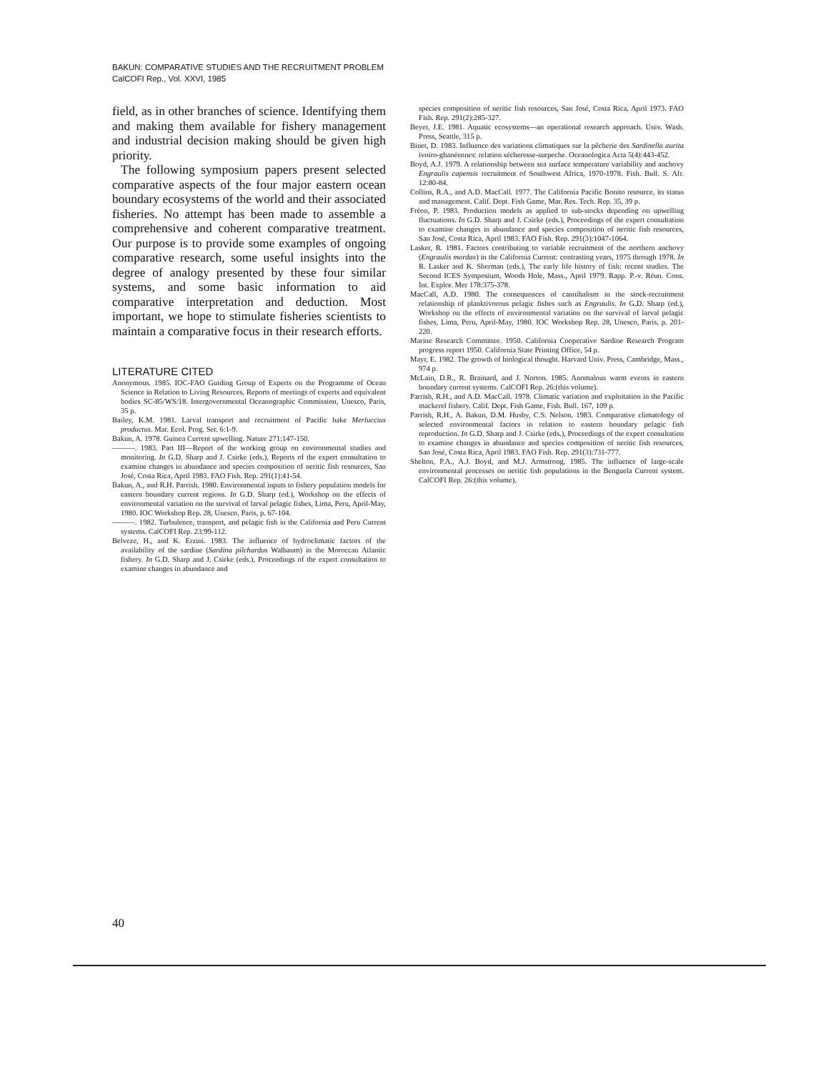BAKUN: COMPARATIVE STUDIES AND THE RECRUITMENT PROBLEM
CalCOFI Rep., Vol. XXVI, 1985
field, as in other branches of science. Identifying them and making them available for fishery management and industrial decision making should be given high priority.
The following symposium papers present selected comparative aspects of the four major eastern ocean boundary ecosystems of the world and their associated fisheries. No attempt has been made to assemble a comprehensive and coherent comparative treatment. Our purpose is to provide some examples of ongoing comparative research, some useful insights into the degree of analogy presented by these four similar systems, and some basic information to aid comparative interpretation and deduction. Most important, we hope to stimulate fisheries scientists to maintain a comparative focus in their research efforts.
LITERATURE CITED
Anonymous. 1985. IOC-FAO Guiding Group of Experts on the Programme of Ocean Science in Relation to Living Resources, Reports of meetings of experts and equivalent bodies SC-85/WS/18. Intergovernmental Oceanographic Commission, Unesco, Paris, 35 p.
Bailey, K.M. 1981. Larval transport and recruitment of Pacific hake Merluccius productus. Mar. Ecol. Prog. Ser. 6:1-9.
Bakun, A. 1978. Guinea Current upwelling. Nature 271:147-150.
———. 1983. Part III—Report of the working group on environmental studies and monitoring. In G.D. Sharp and J. Csirke (eds.), Reports of the expert consultation to examine changes in abundance and species composition of neritic fish resources, San José, Costa Rica, April 1983. FAO Fish. Rep. 291(1):41-54.
Bakun, A., and R.H. Parrish. 1980. Environmental inputs to fishery population models for eastern boundary current regions. In G.D. Sharp (ed.), Workshop on the effects of environmental variation on the survival of larval pelagic fishes, Lima, Peru, April-May, 1980. IOC Workshop Rep. 28, Unesco, Paris, p. 67-104.
———. 1982. Turbulence, transport, and pelagic fish in the California and Peru Current systems. CalCOFI Rep. 23:99-112.
Belveze, H., and K. Erzini. 1983. The influence of hydroclimatic factors of the availability of the sardine (Sardina pilchardus Walbaum) in the Moroccan Atlantic fishery. In G.D. Sharp and J. Csirke (eds.), Proceedings of the expert consultation to examine changes in abundance and
species composition of neritic fish resources, San José, Costa Rica, April 1973. FAO Fish. Rep. 291(2):285-327.
Beyer, J.E. 1981. Aquatic ecosystems—an operational research approach. Univ. Wash. Press, Seattle, 315 p.
Binet, D. 1983. Influence des variations climatiques sur la pêcherie des Sardinella aurita ivoiro-ghanéennes: relation sécheresse-surpeche. Oceanologica Acta 5(4):443-452.
Boyd, A.J. 1979. A relationship between sea surface temperature variability and anchovy Engraulis capensis recruitment of Southwest Africa, 1970-1978. Fish. Bull. S. Afr. 12:80-84.
Collins, R.A., and A.D. MacCall. 1977. The California Pacific Bonito resource, its status and management. Calif. Dept. Fish Game, Mar. Res. Tech. Rep. 35, 39 p.
Fréon, P. 1983. Production models as applied to sub-stocks depending on upwelling fluctuations. In G.D. Sharp and J. Csirke (eds.), Proceedings of the expert consultation to examine changes in abundance and species composition of neritic fish resources, San José, Costa Rica, April 1983. FAO Fish. Rep. 291(3):1047-1064.
Lasker, R. 1981. Factors contributing to variable recruitment of the northern anchovy (Engraulis mordax) in the California Current: contrasting years, 1975 through 1978. In R. Lasker and K. Sherman (eds.), The early life history of fish: recent studies. The Second ICES Symposium, Woods Hole, Mass., April 1979. Rapp. P.-v. Réun. Cons. Int. Explor. Mer 178:375-378.
MacCall, A.D. 1980. The consequences of cannibalism in the stock-recruitment relationship of planktivorous pelagic fishes such as Engraulis. In G.D. Sharp (ed.), Workshop on the effects of environmental variation on the survival of larval pelagic fishes, Lima, Peru, April-May, 1980. IOC Workshop Rep. 28, Unesco, Paris, p. 201-220.
Marine Research Committee. 1950. California Cooperative Sardine Research Program progress report 1950. California State Printing Office, 54 p.
Mayr, E. 1982. The growth of biological thought. Harvard Univ. Press, Cambridge, Mass., 974 p.
McLain, D.R., R. Brainard, and J. Norton. 1985. Anomalous warm events in eastern boundary current systems. CalCOFI Rep. 26:(this volume).
Parrish, R.H., and A.D. MacCall. 1978. Climatic variation and exploitation in the Pacific mackerel fishery. Calif. Dept. Fish Game, Fish. Bull. 167, 109 p.
Parrish, R.H., A. Bakun, D.M. Husby, C.S. Nelson. 1983. Comparative climatology of selected environmental factors in relation to eastern boundary pelagic fish reproduction. In G.D. Sharp and J. Csirke (eds.), Proceedings of the expert consultation to examine changes in abundance and species composition of neritic fish resources, San José, Costa Rica, April 1983. FAO Fish. Rep. 291(3):731-777.
Shelton, P.A., A.J. Boyd, and M.J. Armstrong. 1985. The influence of large-scale environmental processes on neritic fish populations in the Benguela Current system. CalCOFI Rep. 26:(this volume).
40